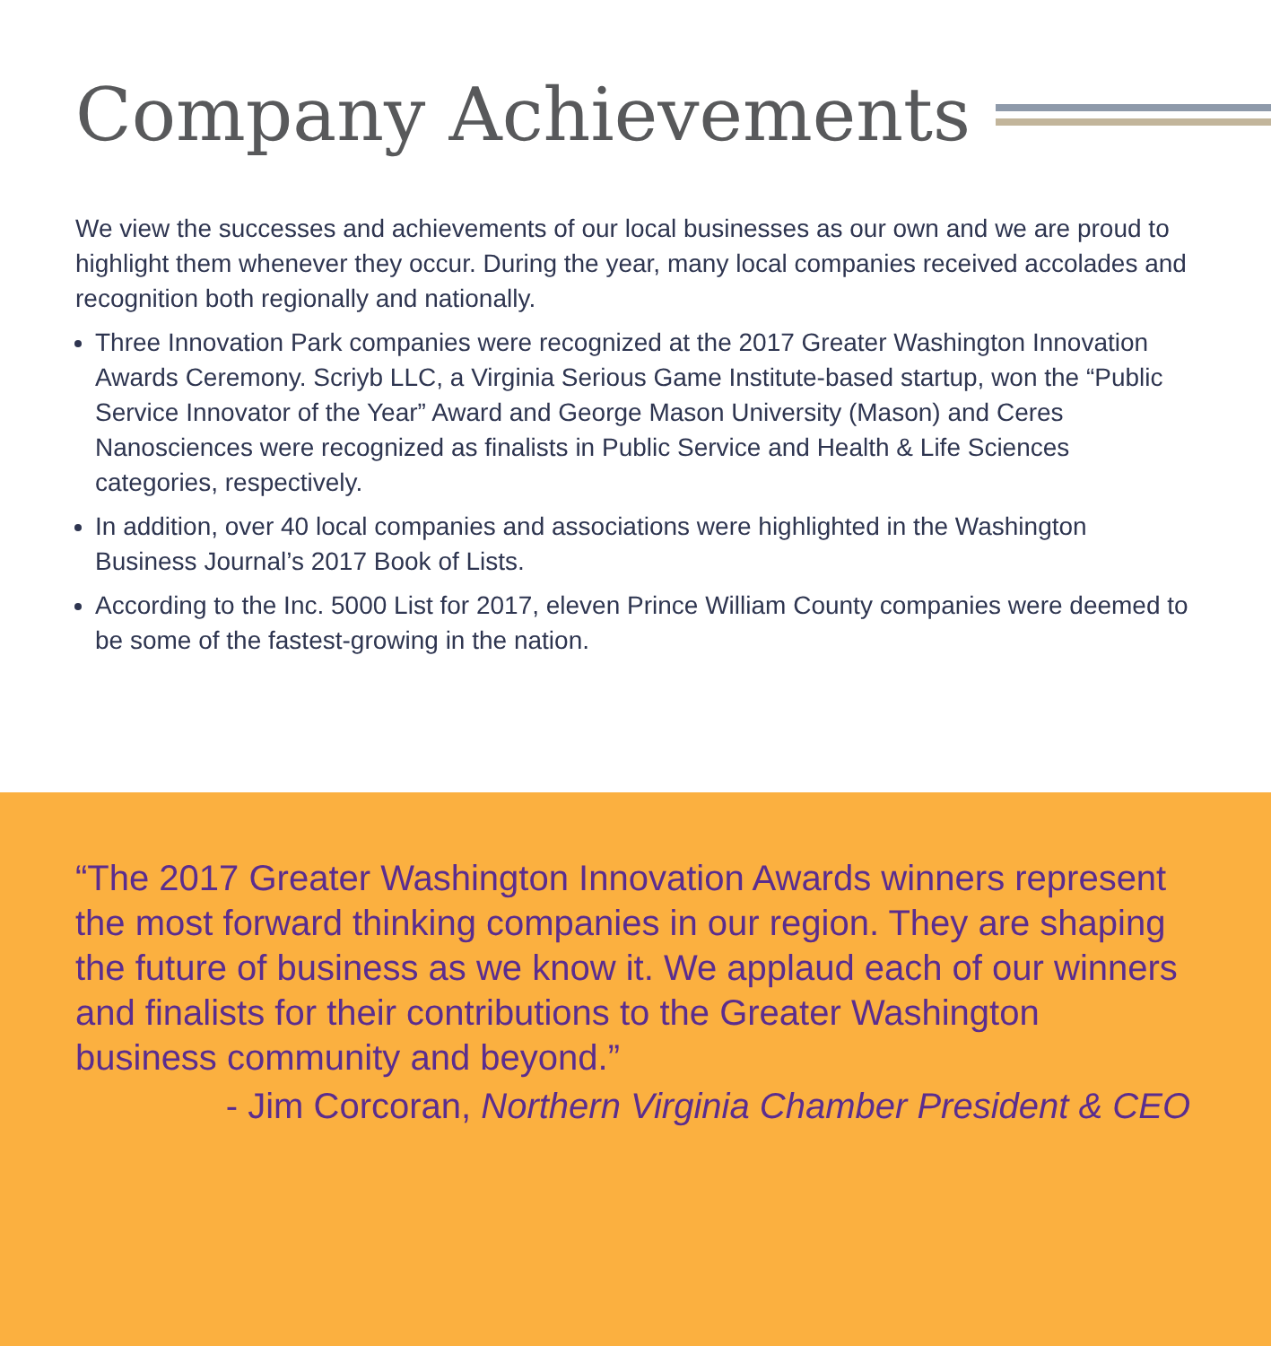Company Achievements
We view the successes and achievements of our local businesses as our own and we are proud to highlight them whenever they occur. During the year, many local companies received accolades and recognition both regionally and nationally.
Three Innovation Park companies were recognized at the 2017 Greater Washington Innovation Awards Ceremony. Scriyb LLC, a Virginia Serious Game Institute-based startup, won the “Public Service Innovator of the Year” Award and George Mason University (Mason) and Ceres Nanosciences were recognized as finalists in Public Service and Health & Life Sciences categories, respectively.
In addition, over 40 local companies and associations were highlighted in the Washington Business Journal’s 2017 Book of Lists.
According to the Inc. 5000 List for 2017, eleven Prince William County companies were deemed to be some of the fastest-growing in the nation.
“The 2017 Greater Washington Innovation Awards winners represent the most forward thinking companies in our region. They are shaping the future of business as we know it. We applaud each of our winners and finalists for their contributions to the Greater Washington business community and beyond.”
- Jim Corcoran, Northern Virginia Chamber President & CEO